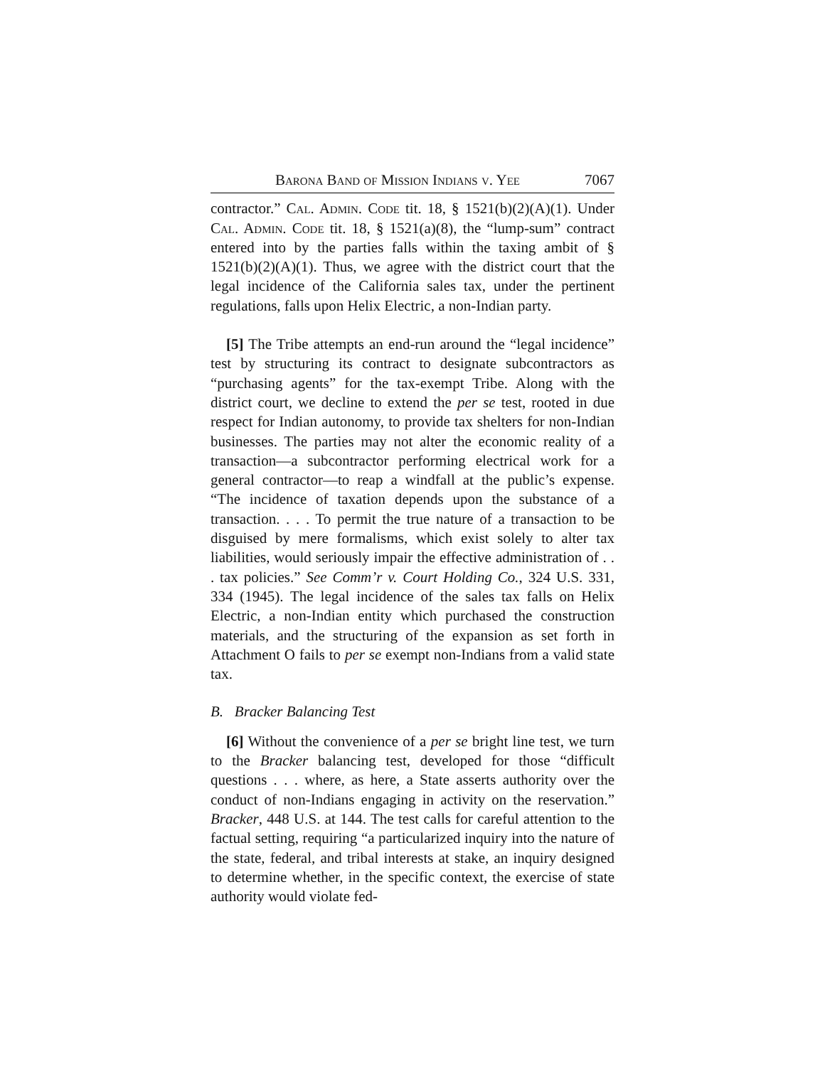Barona Band of Mission Indians v. Yee 7067
contractor.” Cal. Admin. Code tit. 18, § 1521(b)(2)(A)(1). Under Cal. Admin. Code tit. 18, § 1521(a)(8), the “lump-sum” contract entered into by the parties falls within the taxing ambit of § 1521(b)(2)(A)(1). Thus, we agree with the district court that the legal incidence of the California sales tax, under the pertinent regulations, falls upon Helix Electric, a non-Indian party.
[5] The Tribe attempts an end-run around the “legal incidence” test by structuring its contract to designate subcontractors as “purchasing agents” for the tax-exempt Tribe. Along with the district court, we decline to extend the per se test, rooted in due respect for Indian autonomy, to provide tax shelters for non-Indian businesses. The parties may not alter the economic reality of a transaction—a subcontractor performing electrical work for a general contractor—to reap a windfall at the public’s expense. “The incidence of taxation depends upon the substance of a transaction. . . . To permit the true nature of a transaction to be disguised by mere formalisms, which exist solely to alter tax liabilities, would seriously impair the effective administration of . . . tax policies.” See Comm’r v. Court Holding Co., 324 U.S. 331, 334 (1945). The legal incidence of the sales tax falls on Helix Electric, a non-Indian entity which purchased the construction materials, and the structuring of the expansion as set forth in Attachment O fails to per se exempt non-Indians from a valid state tax.
B. Bracker Balancing Test
[6] Without the convenience of a per se bright line test, we turn to the Bracker balancing test, developed for those “difficult questions . . . where, as here, a State asserts authority over the conduct of non-Indians engaging in activity on the reservation.” Bracker, 448 U.S. at 144. The test calls for careful attention to the factual setting, requiring “a particularized inquiry into the nature of the state, federal, and tribal interests at stake, an inquiry designed to determine whether, in the specific context, the exercise of state authority would violate fed-